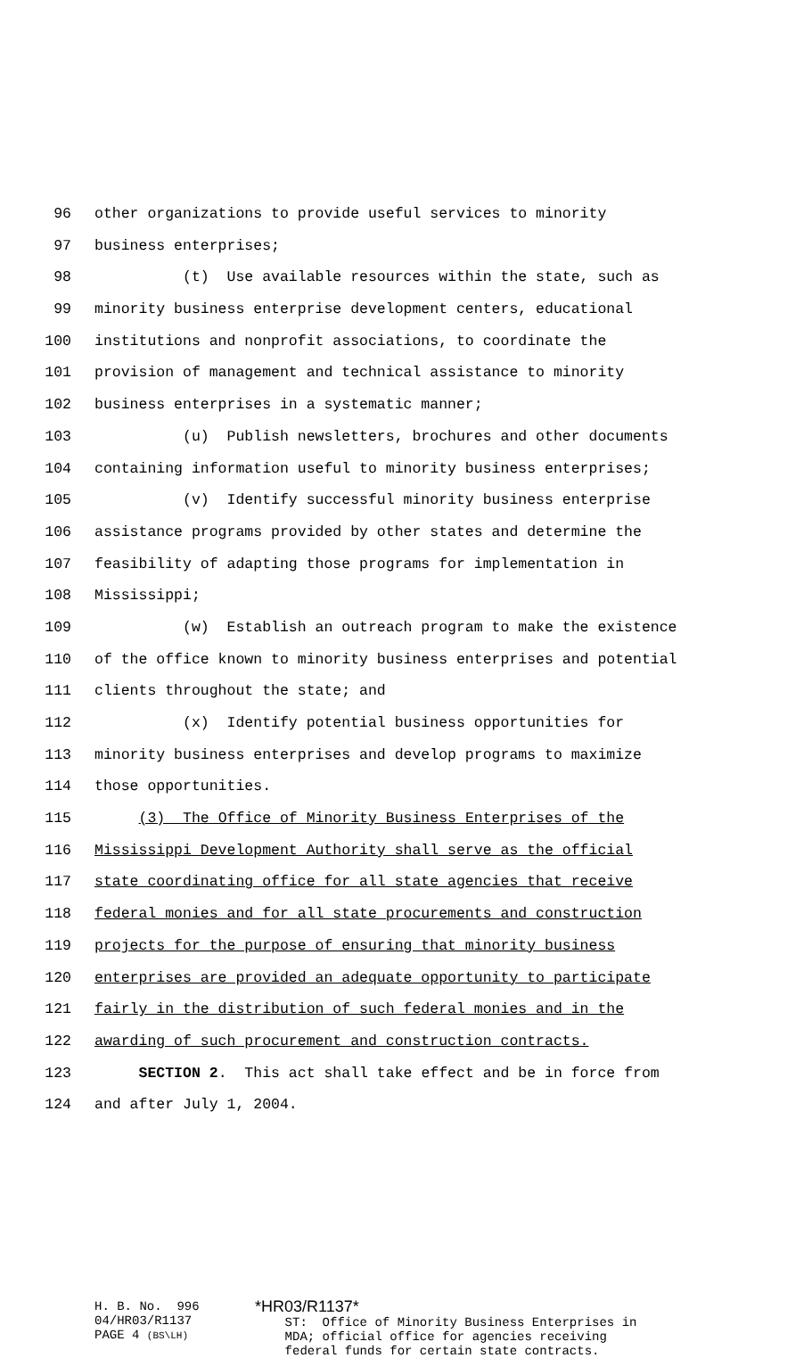96 other organizations to provide useful services to minority
97 business enterprises;
98 (t) Use available resources within the state, such as
99 minority business enterprise development centers, educational
100 institutions and nonprofit associations, to coordinate the
101 provision of management and technical assistance to minority
102 business enterprises in a systematic manner;
103 (u) Publish newsletters, brochures and other documents
104 containing information useful to minority business enterprises;
105 (v) Identify successful minority business enterprise
106 assistance programs provided by other states and determine the
107 feasibility of adapting those programs for implementation in
108 Mississippi;
109 (w) Establish an outreach program to make the existence
110 of the office known to minority business enterprises and potential
111 clients throughout the state; and
112 (x) Identify potential business opportunities for
113 minority business enterprises and develop programs to maximize
114 those opportunities.
115 (3) The Office of Minority Business Enterprises of the
116 Mississippi Development Authority shall serve as the official
117 state coordinating office for all state agencies that receive
118 federal monies and for all state procurements and construction
119 projects for the purpose of ensuring that minority business
120 enterprises are provided an adequate opportunity to participate
121 fairly in the distribution of such federal monies and in the
122 awarding of such procurement and construction contracts.
123 SECTION 2. This act shall take effect and be in force from
124 and after July 1, 2004.
H. B. No. 996 04/HR03/R1137 PAGE 4 (BS\LH)
*HR03/R1137* ST: Office of Minority Business Enterprises in MDA; official office for agencies receiving federal funds for certain state contracts.